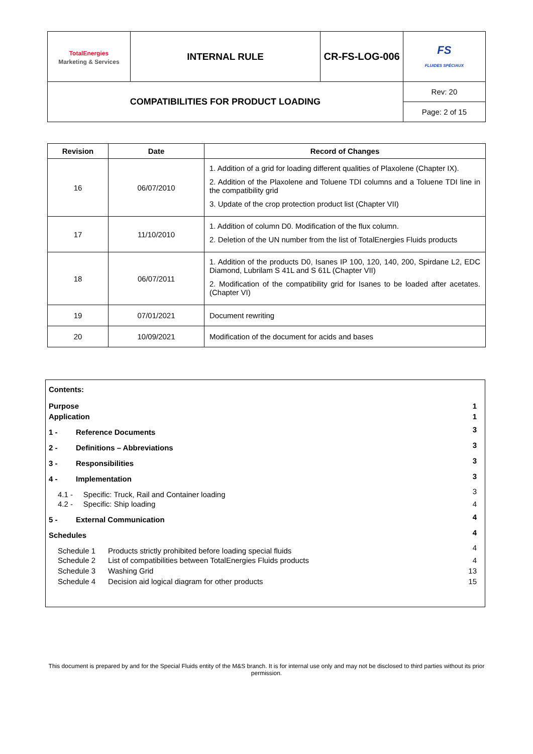| TotalEnergies Marketing & Services | INTERNAL RULE | CR-FS-LOG-006 | FS FLUIDES SPÉCIAUX |
| COMPATIBILITIES FOR PRODUCT LOADING | | | Rev: 20 |
| | | | Page: 2 of 15 |
| Revision | Date | Record of Changes |
| --- | --- | --- |
| 16 | 06/07/2010 | 1. Addition of a grid for loading different qualities of Plaxolene (Chapter IX). 2. Addition of the Plaxolene and Toluene TDI columns and a Toluene TDI line in the compatibility grid 3. Update of the crop protection product list (Chapter VII) |
| 17 | 11/10/2010 | 1. Addition of column D0. Modification of the flux column. 2. Deletion of the UN number from the list of TotalEnergies Fluids products |
| 18 | 06/07/2011 | 1. Addition of the products D0, Isanes IP 100, 120, 140, 200, Spirdane L2, EDC Diamond, Lubrilam S 41L and S 61L (Chapter VII) 2. Modification of the compatibility grid for Isanes to be loaded after acetates. (Chapter VI) |
| 19 | 07/01/2021 | Document rewriting |
| 20 | 10/09/2021 | Modification of the document for acids and bases |
Contents:
| Purpose | | 1 |
| Application | | 1 |
| 1 - | Reference Documents | 3 |
| 2 - | Definitions – Abbreviations | 3 |
| 3 - | Responsibilities | 3 |
| 4 - | Implementation | 3 |
| 4.1 - Specific: Truck, Rail and Container loading | | 3 |
| 4.2 - Specific: Ship loading | | 4 |
| 5 - | External Communication | 4 |
| Schedules | | 4 |
| Schedule 1 Products strictly prohibited before loading special fluids | | 4 |
| Schedule 2 List of compatibilities between TotalEnergies Fluids products | | 4 |
| Schedule 3 Washing Grid | | 13 |
| Schedule 4 Decision aid logical diagram for other products | | 15 |
This document is prepared by and for the Special Fluids entity of the M&S branch. It is for internal use only and may not be disclosed to third parties without its prior permission.